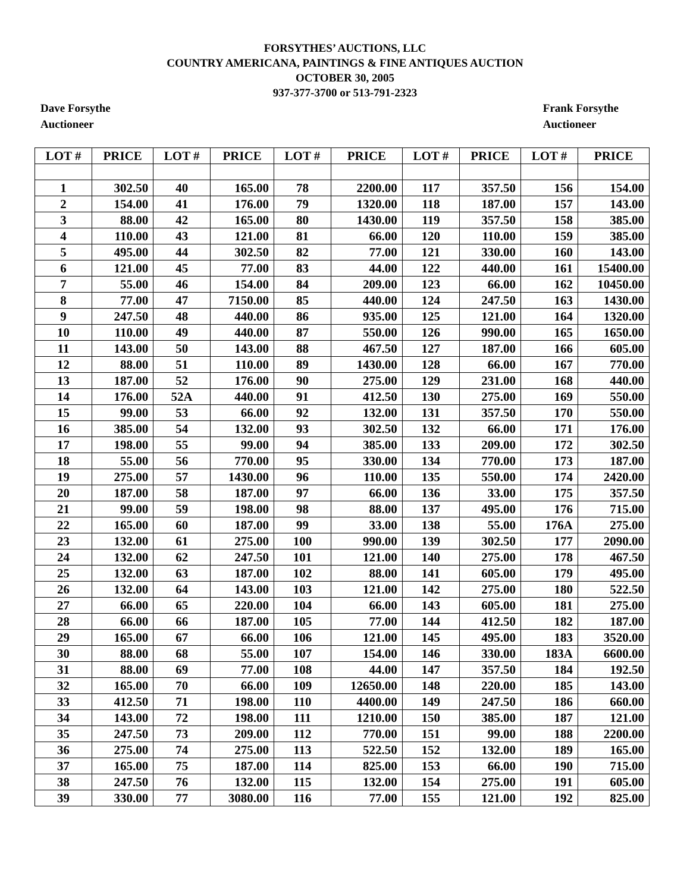FORSYTHES’ AUCTIONS, LLC
COUNTRY AMERICANA, PAINTINGS & FINE ANTIQUES AUCTION
OCTOBER 30, 2005
937-377-3700 or 513-791-2323
Dave Forsythe
Auctioneer
Frank Forsythe
Auctioneer
| LOT # | PRICE | LOT # | PRICE | LOT # | PRICE | LOT # | PRICE | LOT # | PRICE |
| --- | --- | --- | --- | --- | --- | --- | --- | --- | --- |
| 1 | 302.50 | 40 | 165.00 | 78 | 2200.00 | 117 | 357.50 | 156 | 154.00 |
| 2 | 154.00 | 41 | 176.00 | 79 | 1320.00 | 118 | 187.00 | 157 | 143.00 |
| 3 | 88.00 | 42 | 165.00 | 80 | 1430.00 | 119 | 357.50 | 158 | 385.00 |
| 4 | 110.00 | 43 | 121.00 | 81 | 66.00 | 120 | 110.00 | 159 | 385.00 |
| 5 | 495.00 | 44 | 302.50 | 82 | 77.00 | 121 | 330.00 | 160 | 143.00 |
| 6 | 121.00 | 45 | 77.00 | 83 | 44.00 | 122 | 440.00 | 161 | 15400.00 |
| 7 | 55.00 | 46 | 154.00 | 84 | 209.00 | 123 | 66.00 | 162 | 10450.00 |
| 8 | 77.00 | 47 | 7150.00 | 85 | 440.00 | 124 | 247.50 | 163 | 1430.00 |
| 9 | 247.50 | 48 | 440.00 | 86 | 935.00 | 125 | 121.00 | 164 | 1320.00 |
| 10 | 110.00 | 49 | 440.00 | 87 | 550.00 | 126 | 990.00 | 165 | 1650.00 |
| 11 | 143.00 | 50 | 143.00 | 88 | 467.50 | 127 | 187.00 | 166 | 605.00 |
| 12 | 88.00 | 51 | 110.00 | 89 | 1430.00 | 128 | 66.00 | 167 | 770.00 |
| 13 | 187.00 | 52 | 176.00 | 90 | 275.00 | 129 | 231.00 | 168 | 440.00 |
| 14 | 176.00 | 52A | 440.00 | 91 | 412.50 | 130 | 275.00 | 169 | 550.00 |
| 15 | 99.00 | 53 | 66.00 | 92 | 132.00 | 131 | 357.50 | 170 | 550.00 |
| 16 | 385.00 | 54 | 132.00 | 93 | 302.50 | 132 | 66.00 | 171 | 176.00 |
| 17 | 198.00 | 55 | 99.00 | 94 | 385.00 | 133 | 209.00 | 172 | 302.50 |
| 18 | 55.00 | 56 | 770.00 | 95 | 330.00 | 134 | 770.00 | 173 | 187.00 |
| 19 | 275.00 | 57 | 1430.00 | 96 | 110.00 | 135 | 550.00 | 174 | 2420.00 |
| 20 | 187.00 | 58 | 187.00 | 97 | 66.00 | 136 | 33.00 | 175 | 357.50 |
| 21 | 99.00 | 59 | 198.00 | 98 | 88.00 | 137 | 495.00 | 176 | 715.00 |
| 22 | 165.00 | 60 | 187.00 | 99 | 33.00 | 138 | 55.00 | 176A | 275.00 |
| 23 | 132.00 | 61 | 275.00 | 100 | 990.00 | 139 | 302.50 | 177 | 2090.00 |
| 24 | 132.00 | 62 | 247.50 | 101 | 121.00 | 140 | 275.00 | 178 | 467.50 |
| 25 | 132.00 | 63 | 187.00 | 102 | 88.00 | 141 | 605.00 | 179 | 495.00 |
| 26 | 132.00 | 64 | 143.00 | 103 | 121.00 | 142 | 275.00 | 180 | 522.50 |
| 27 | 66.00 | 65 | 220.00 | 104 | 66.00 | 143 | 605.00 | 181 | 275.00 |
| 28 | 66.00 | 66 | 187.00 | 105 | 77.00 | 144 | 412.50 | 182 | 187.00 |
| 29 | 165.00 | 67 | 66.00 | 106 | 121.00 | 145 | 495.00 | 183 | 3520.00 |
| 30 | 88.00 | 68 | 55.00 | 107 | 154.00 | 146 | 330.00 | 183A | 6600.00 |
| 31 | 88.00 | 69 | 77.00 | 108 | 44.00 | 147 | 357.50 | 184 | 192.50 |
| 32 | 165.00 | 70 | 66.00 | 109 | 12650.00 | 148 | 220.00 | 185 | 143.00 |
| 33 | 412.50 | 71 | 198.00 | 110 | 4400.00 | 149 | 247.50 | 186 | 660.00 |
| 34 | 143.00 | 72 | 198.00 | 111 | 1210.00 | 150 | 385.00 | 187 | 121.00 |
| 35 | 247.50 | 73 | 209.00 | 112 | 770.00 | 151 | 99.00 | 188 | 2200.00 |
| 36 | 275.00 | 74 | 275.00 | 113 | 522.50 | 152 | 132.00 | 189 | 165.00 |
| 37 | 165.00 | 75 | 187.00 | 114 | 825.00 | 153 | 66.00 | 190 | 715.00 |
| 38 | 247.50 | 76 | 132.00 | 115 | 132.00 | 154 | 275.00 | 191 | 605.00 |
| 39 | 330.00 | 77 | 3080.00 | 116 | 77.00 | 155 | 121.00 | 192 | 825.00 |